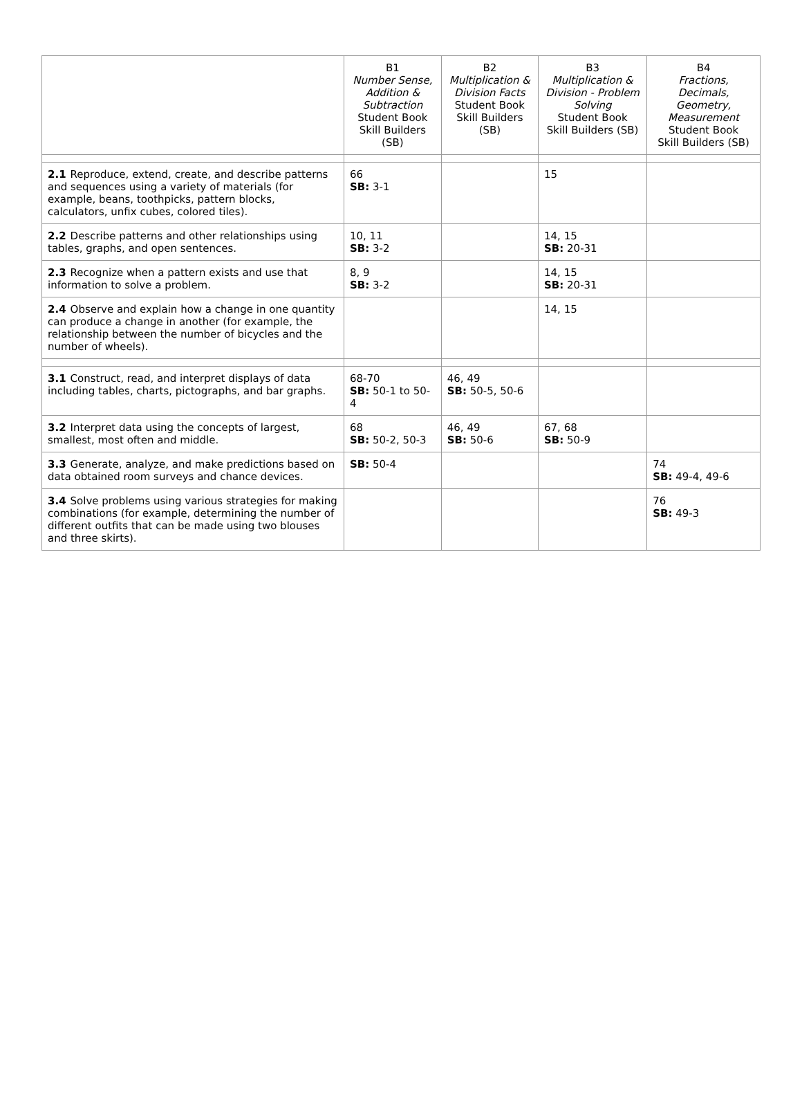| | B1 Number Sense, Addition & Subtraction Student Book Skill Builders (SB) | B2 Multiplication & Division Facts Student Book Skill Builders (SB) | B3 Multiplication & Division - Problem Solving Student Book Skill Builders (SB) | B4 Fractions, Decimals, Geometry, Measurement Student Book Skill Builders (SB) |
| --- | --- | --- | --- | --- |
| 2.1 Reproduce, extend, create, and describe patterns and sequences using a variety of materials (for example, beans, toothpicks, pattern blocks, calculators, unfix cubes, colored tiles). | 66 SB: 3-1 | | 15 | |
| 2.2 Describe patterns and other relationships using tables, graphs, and open sentences. | 10, 11 SB: 3-2 | | 14, 15 SB: 20-31 | |
| 2.3 Recognize when a pattern exists and use that information to solve a problem. | 8, 9 SB: 3-2 | | 14, 15 SB: 20-31 | |
| 2.4 Observe and explain how a change in one quantity can produce a change in another (for example, the relationship between the number of bicycles and the number of wheels). | | | 14, 15 | |
| 3.1 Construct, read, and interpret displays of data including tables, charts, pictographs, and bar graphs. | 68-70 SB: 50-1 to 50-4 | 46, 49 SB: 50-5, 50-6 | | |
| 3.2 Interpret data using the concepts of largest, smallest, most often and middle. | 68 SB: 50-2, 50-3 | 46, 49 SB: 50-6 | 67, 68 SB: 50-9 | |
| 3.3 Generate, analyze, and make predictions based on data obtained room surveys and chance devices. | SB: 50-4 | | | 74 SB: 49-4, 49-6 |
| 3.4 Solve problems using various strategies for making combinations (for example, determining the number of different outfits that can be made using two blouses and three skirts). | | | | 76 SB: 49-3 |